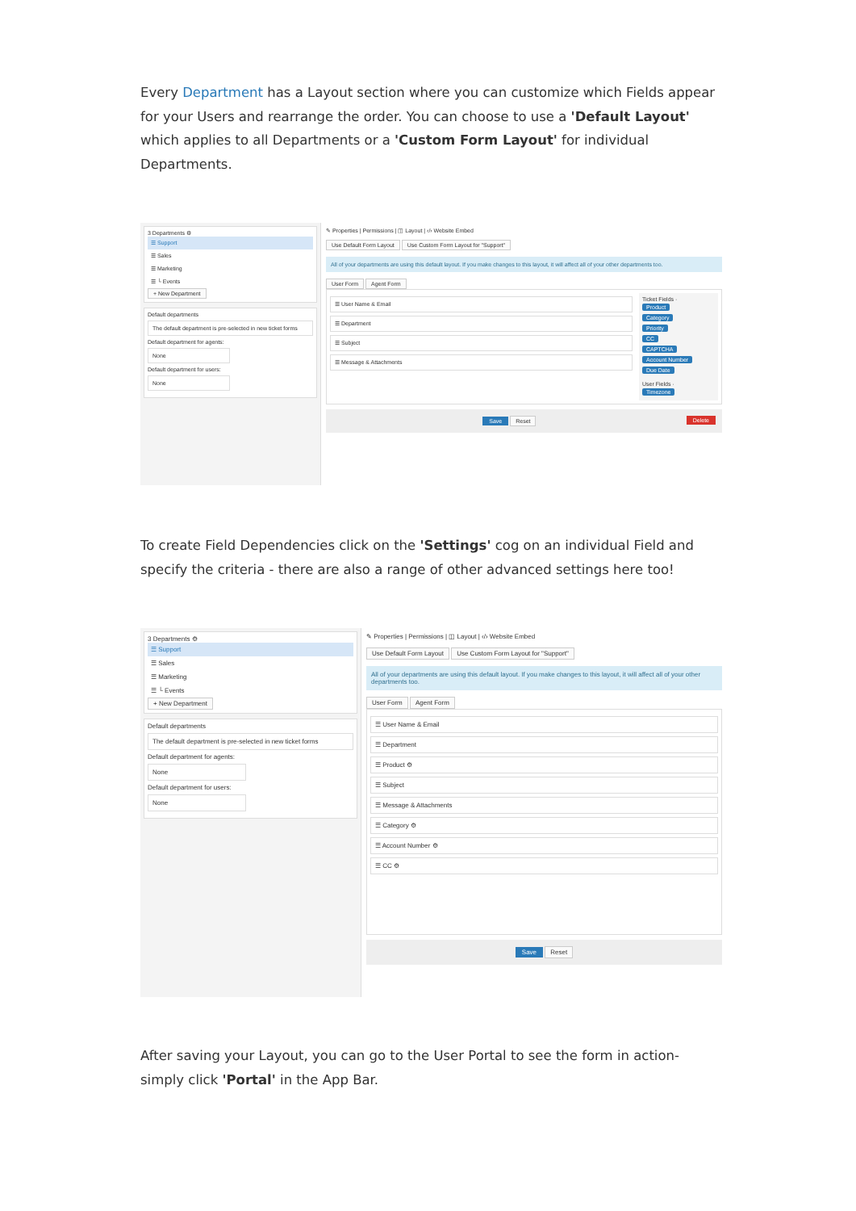Every Department has a Layout section where you can customize which Fields appear for your Users and rearrange the order. You can choose to use a 'Default Layout' which applies to all Departments or a 'Custom Form Layout' for individual Departments.
3 Departments ⚙
☰ Support
☰ Sales
☰ Marketing
☰ └ Events
+ New Department
Default departments
The default department is pre-selected in new ticket forms
Default department for agents:
None
Default department for users:
None
✎ Properties | Permissions | ◫ Layout | ‹/› Website Embed
Use Default Form Layout Use Custom Form Layout for "Support"
All of your departments are using this default layout. If you make changes to this layout, it will affect all of your other departments too.
User Form Agent Form
☰ User Name & Email
☰ Department
☰ Subject
☰ Message & Attachments
Ticket Fields ·
Product
Category
Priority
CC
CAPTCHA
Account Number
Due Date
User Fields ·
Timezone
Save Reset Delete
To create Field Dependencies click on the 'Settings' cog on an individual Field and specify the criteria - there are also a range of other advanced settings here too!
3 Departments ⚙
☰ Support
☰ Sales
☰ Marketing
☰ └ Events
+ New Department
Default departments
The default department is pre-selected in new ticket forms
Default department for agents:
None
Default department for users:
None
✎ Properties | Permissions | ◫ Layout | ‹/› Website Embed
Use Default Form Layout Use Custom Form Layout for "Support"
All of your departments are using this default layout. If you make changes to this layout, it will affect all of your other departments too.
User Form Agent Form
☰ User Name & Email
☰ Department
☰ Product ⚙
☰ Subject
☰ Message & Attachments
☰ Category ⚙
☰ Account Number ⚙
☰ CC ⚙
Save Reset
After saving your Layout, you can go to the User Portal to see the form in action- simply click 'Portal' in the App Bar.